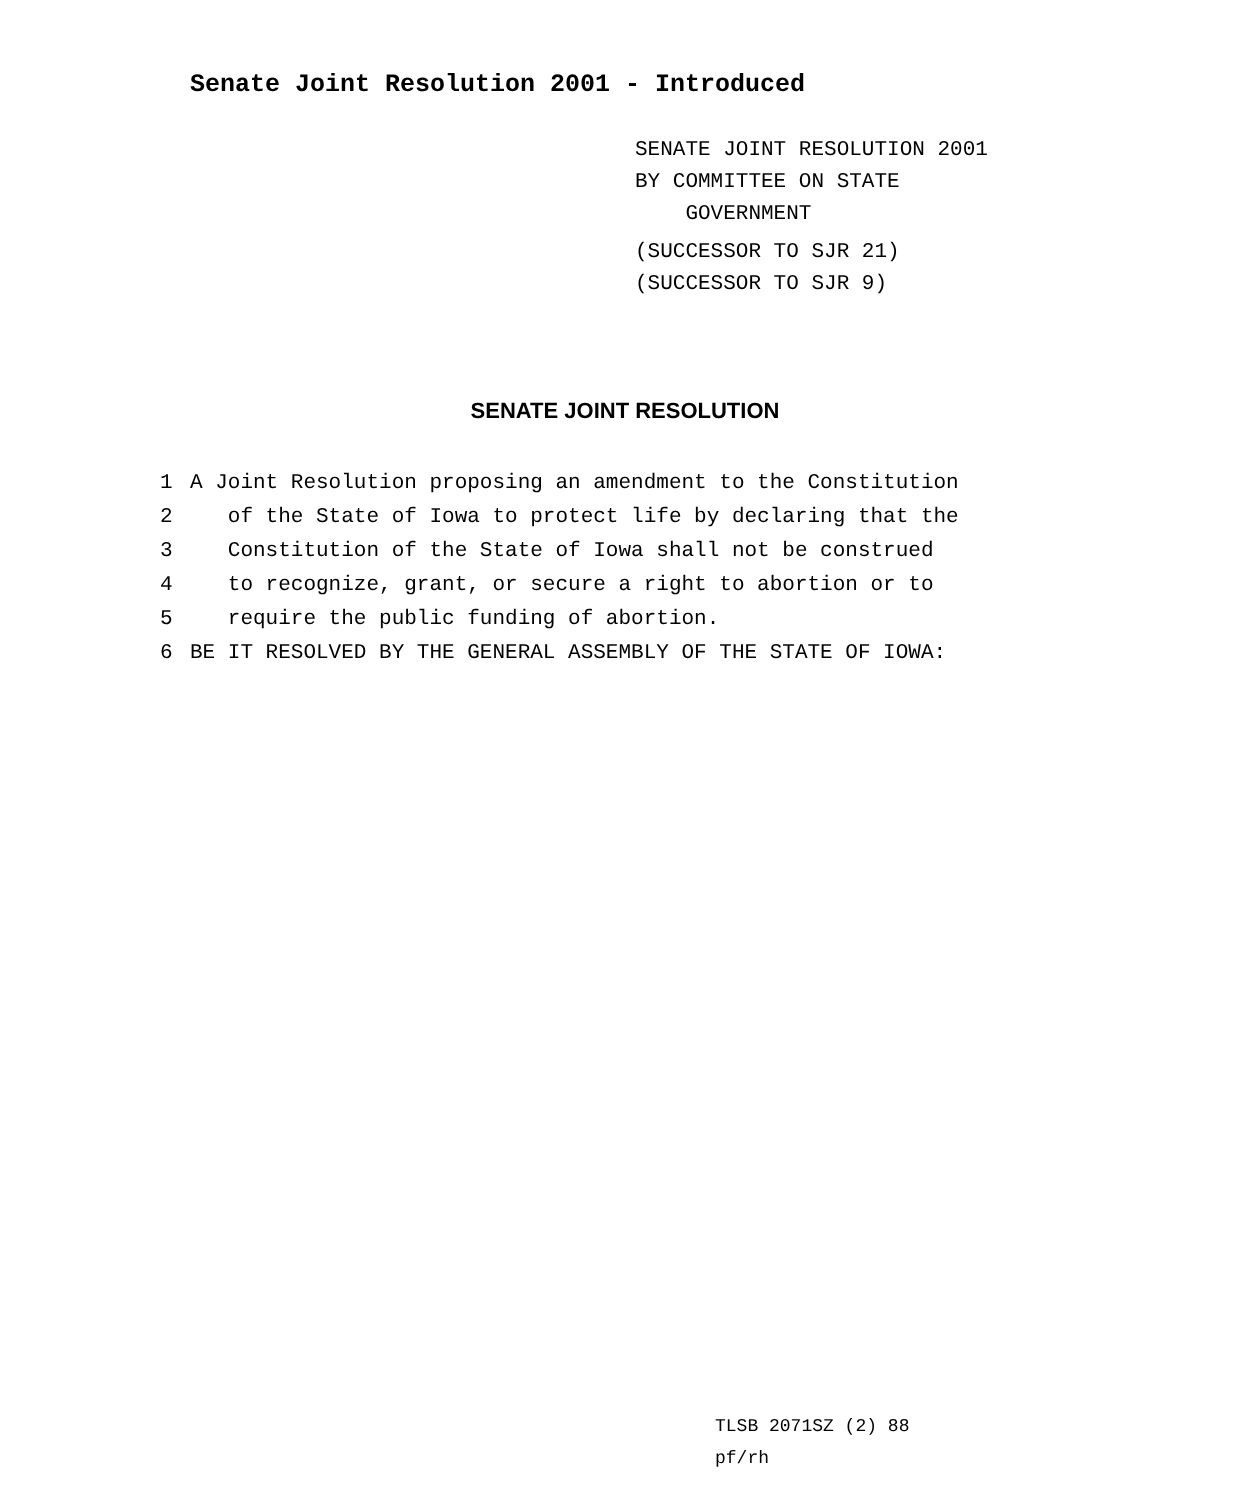Senate Joint Resolution 2001 - Introduced
SENATE JOINT RESOLUTION 2001
BY COMMITTEE ON STATE
GOVERNMENT
(SUCCESSOR TO SJR 21)
(SUCCESSOR TO SJR 9)
SENATE JOINT RESOLUTION
1 A Joint Resolution proposing an amendment to the Constitution
2 of the State of Iowa to protect life by declaring that the
3 Constitution of the State of Iowa shall not be construed
4 to recognize, grant, or secure a right to abortion or to
5 require the public funding of abortion.
6 BE IT RESOLVED BY THE GENERAL ASSEMBLY OF THE STATE OF IOWA:
TLSB 2071SZ (2) 88
pf/rh